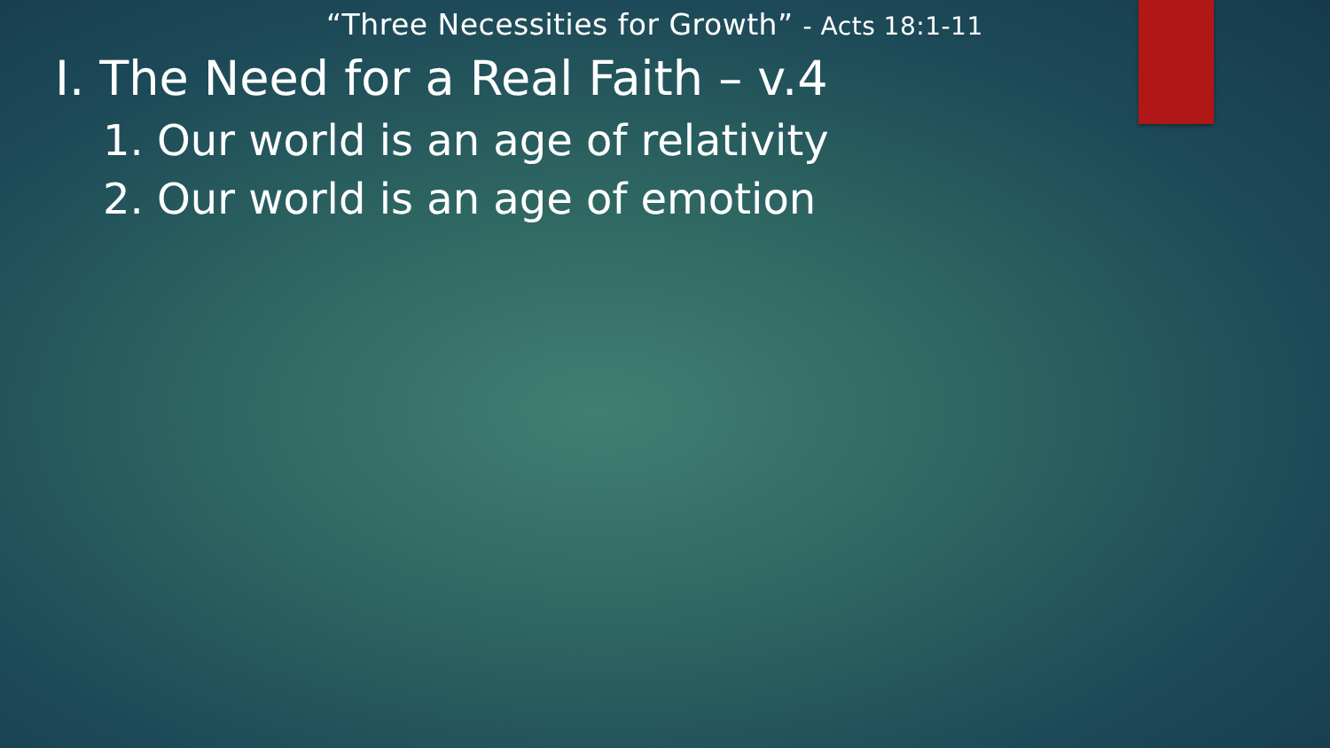“Three Necessities for Growth” - Acts 18:1-11
I. The Need for a Real Faith – v.4
1. Our world is an age of relativity
2. Our world is an age of emotion